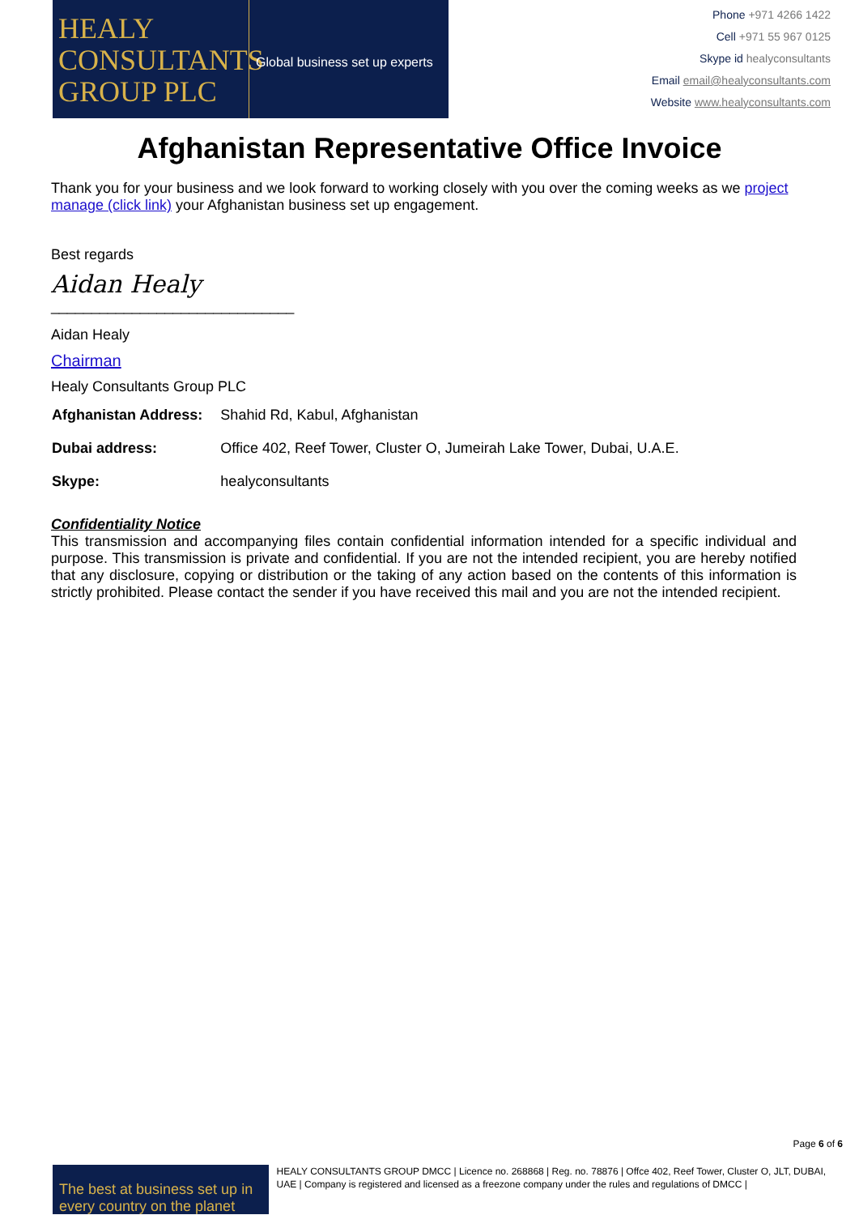HEALY CONSULTANTS GROUP PLC
Global business set up experts
Phone +971 4266 1422
Cell +971 55 967 0125
Skype id healyconsultants
Email email@healyconsultants.com
Website www.healyconsultants.com
Afghanistan Representative Office Invoice
Thank you for your business and we look forward to working closely with you over the coming weeks as we project manage (click link) your Afghanistan business set up engagement.
Best regards
Aidan Healy
______________________________
Aidan Healy
Chairman
Healy Consultants Group PLC
| Afghanistan Address: | Shahid Rd, Kabul, Afghanistan |
| Dubai address: | Office 402, Reef Tower, Cluster O, Jumeirah Lake Tower, Dubai, U.A.E. |
| Skype: | healyconsultants |
Confidentiality Notice
This transmission and accompanying files contain confidential information intended for a specific individual and purpose. This transmission is private and confidential. If you are not the intended recipient, you are hereby notified that any disclosure, copying or distribution or the taking of any action based on the contents of this information is strictly prohibited. Please contact the sender if you have received this mail and you are not the intended recipient.
Page 6 of 6
The best at business set up in every country on the planet
HEALY CONSULTANTS GROUP DMCC | Licence no. 268868 | Reg. no. 78876 | Offce 402, Reef Tower, Cluster O, JLT, DUBAI, UAE | Company is registered and licensed as a freezone company under the rules and regulations of DMCC |